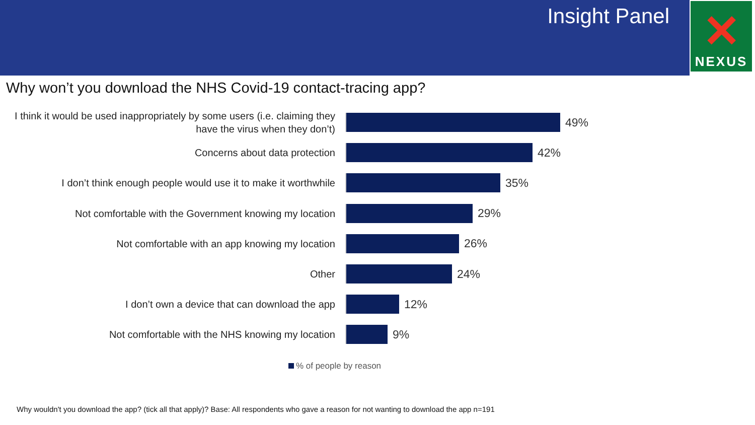Insight Panel
✕
NEXUS
Why won’t you download the NHS Covid-19 contact-tracing app?
I think it would be used inappropriately by some users (i.e. claiming they have the virus when they don’t)
49%
Concerns about data protection
42%
I don’t think enough people would use it to make it worthwhile
35%
Not comfortable with the Government knowing my location
29%
Not comfortable with an app knowing my location
26%
Other
24%
I don’t own a device that can download the app
12%
Not comfortable with the NHS knowing my location
9%
% of people by reason
Why wouldn't you download the app? (tick all that apply)? Base: All respondents who gave a reason for not wanting to download the app n=191